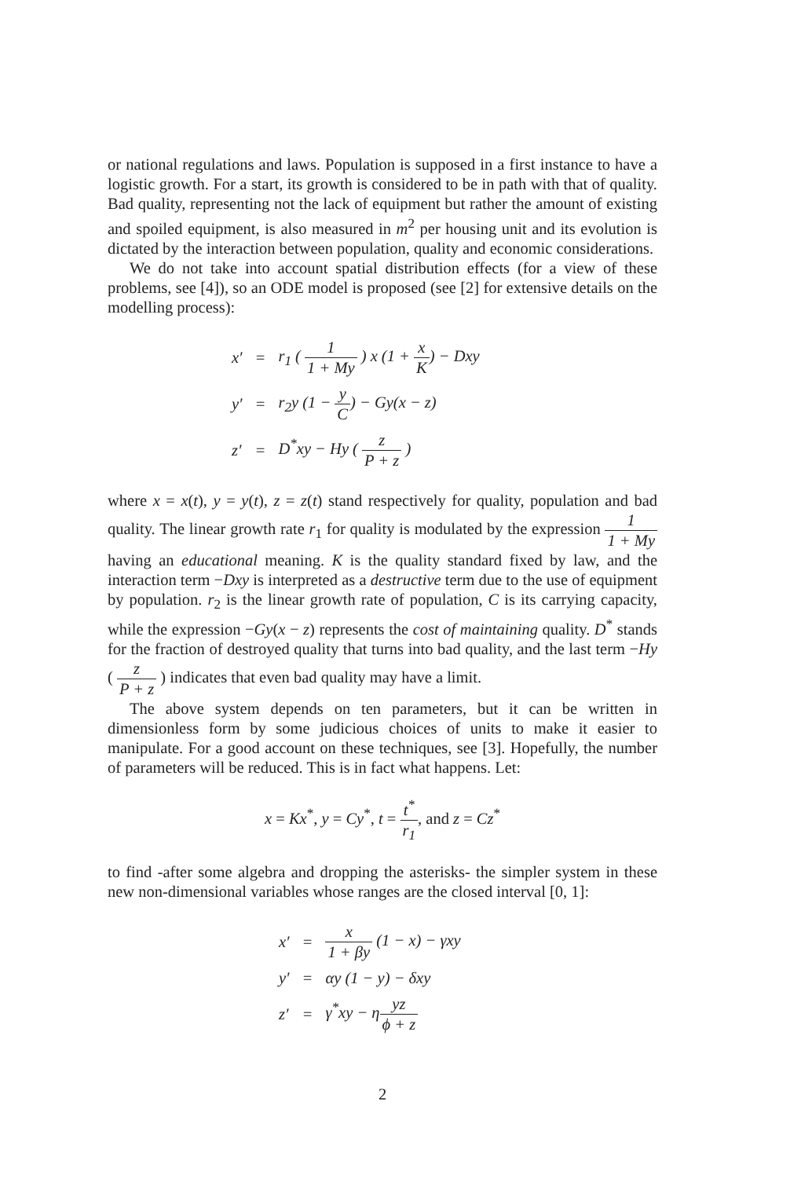or national regulations and laws. Population is supposed in a first instance to have a logistic growth. For a start, its growth is considered to be in path with that of quality. Bad quality, representing not the lack of equipment but rather the amount of existing and spoiled equipment, is also measured in m<sup>2</sup> per housing unit and its evolution is dictated by the interaction between population, quality and economic considerations.
We do not take into account spatial distribution effects (for a view of these problems, see [4]), so an ODE model is proposed (see [2] for extensive details on the modelling process):
| x′ | = | r<sub>1</sub> ( 1 1 + My ) x (1 + x K ) − Dxy |
| y′ | = | r<sub>2</sub>y (1 − y C ) − Gy(x − z) |
| z′ | = | D<sup>*</sup>xy − Hy ( z P + z ) |
where x = x(t), y = y(t), z = z(t) stand respectively for quality, population and bad quality. The linear growth rate r<sub>1</sub> for quality is modulated by the expression 1 1 + My having an educational meaning. K is the quality standard fixed by law, and the interaction term −Dxy is interpreted as a destructive term due to the use of equipment by population. r<sub>2</sub> is the linear growth rate of population, C is its carrying capacity, while the expression −Gy(x − z) represents the cost of maintaining quality. D<sup>*</sup> stands for the fraction of destroyed quality that turns into bad quality, and the last term −Hy ( z P + z ) indicates that even bad quality may have a limit.
The above system depends on ten parameters, but it can be written in dimensionless form by some judicious choices of units to make it easier to manipulate. For a good account on these techniques, see [3]. Hopefully, the number of parameters will be reduced. This is in fact what happens. Let:
x = Kx<sup>*</sup>, y = Cy<sup>*</sup>, t = t<sup>*</sup> r<sub>1</sub>, and z = Cz<sup>*</sup>
to find -after some algebra and dropping the asterisks- the simpler system in these new non-dimensional variables whose ranges are the closed interval [0, 1]:
| x′ | = | x 1 + βy (1 − x) − γxy |
| y′ | = | αy (1 − y) − δxy |
| z′ | = | γ<sup>*</sup>xy − η yz ϕ + z |
2